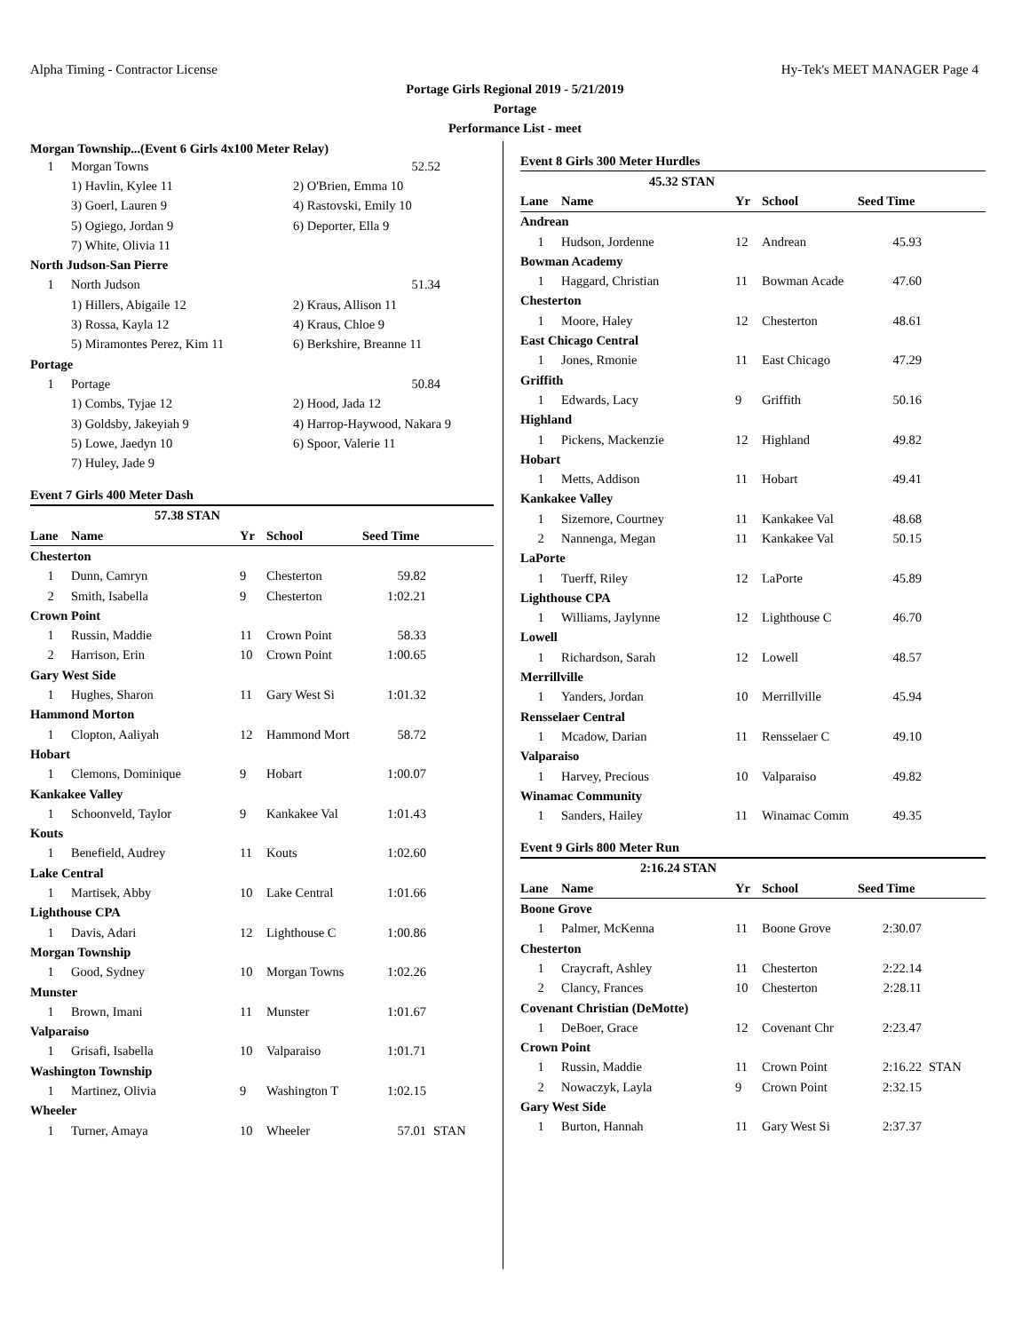Alpha Timing - Contractor License Hy-Tek's MEET MANAGER Page 4
Portage Girls Regional 2019 - 5/21/2019
Portage
Performance List - meet
Morgan Township...(Event 6 Girls 4x100 Meter Relay)
| 1 | Morgan Towns | 52.52 |
| | 1) Havlin, Kylee 11 | 2) O'Brien, Emma 10 |
| | 3) Goerl, Lauren 9 | 4) Rastovski, Emily 10 |
| | 5) Ogiego, Jordan 9 | 6) Deporter, Ella 9 |
| | 7) White, Olivia 11 | |
| North Judson-San Pierre | | |
| 1 | North Judson | 51.34 |
| | 1) Hillers, Abigaile 12 | 2) Kraus, Allison 11 |
| | 3) Rossa, Kayla 12 | 4) Kraus, Chloe 9 |
| | 5) Miramontes Perez, Kim 11 | 6) Berkshire, Breanne 11 |
| Portage | | |
| 1 | Portage | 50.84 |
| | 1) Combs, Tyjae 12 | 2) Hood, Jada 12 |
| | 3) Goldsby, Jakeyiah 9 | 4) Harrop-Haywood, Nakara 9 |
| | 5) Lowe, Jaedyn 10 | 6) Spoor, Valerie 11 |
| | 7) Huley, Jade 9 | |
Event 7 Girls 400 Meter Dash
| 57.38 STAN | | | | | |
| Lane | Name | Yr | School | Seed Time | |
| Chesterton | | | | | |
| 1 | Dunn, Camryn | 9 | Chesterton | 59.82 | |
| 2 | Smith, Isabella | 9 | Chesterton | 1:02.21 | |
| Crown Point | | | | | |
| 1 | Russin, Maddie | 11 | Crown Point | 58.33 | |
| 2 | Harrison, Erin | 10 | Crown Point | 1:00.65 | |
| Gary West Side | | | | | |
| 1 | Hughes, Sharon | 11 | Gary West Si | 1:01.32 | |
| Hammond Morton | | | | | |
| 1 | Clopton, Aaliyah | 12 | Hammond Mort | 58.72 | |
| Hobart | | | | | |
| 1 | Clemons, Dominique | 9 | Hobart | 1:00.07 | |
| Kankakee Valley | | | | | |
| 1 | Schoonveld, Taylor | 9 | Kankakee Val | 1:01.43 | |
| Kouts | | | | | |
| 1 | Benefield, Audrey | 11 | Kouts | 1:02.60 | |
| Lake Central | | | | | |
| 1 | Martisek, Abby | 10 | Lake Central | 1:01.66 | |
| Lighthouse CPA | | | | | |
| 1 | Davis, Adari | 12 | Lighthouse C | 1:00.86 | |
| Morgan Township | | | | | |
| 1 | Good, Sydney | 10 | Morgan Towns | 1:02.26 | |
| Munster | | | | | |
| 1 | Brown, Imani | 11 | Munster | 1:01.67 | |
| Valparaiso | | | | | |
| 1 | Grisafi, Isabella | 10 | Valparaiso | 1:01.71 | |
| Washington Township | | | | | |
| 1 | Martinez, Olivia | 9 | Washington T | 1:02.15 | |
| Wheeler | | | | | |
| 1 | Turner, Amaya | 10 | Wheeler | 57.01 | STAN |
Event 8 Girls 300 Meter Hurdles
| 45.32 STAN | | | | | |
| Lane | Name | Yr | School | Seed Time | |
| Andrean | | | | | |
| 1 | Hudson, Jordenne | 12 | Andrean | 45.93 | |
| Bowman Academy | | | | | |
| 1 | Haggard, Christian | 11 | Bowman Acade | 47.60 | |
| Chesterton | | | | | |
| 1 | Moore, Haley | 12 | Chesterton | 48.61 | |
| East Chicago Central | | | | | |
| 1 | Jones, Rmonie | 11 | East Chicago | 47.29 | |
| Griffith | | | | | |
| 1 | Edwards, Lacy | 9 | Griffith | 50.16 | |
| Highland | | | | | |
| 1 | Pickens, Mackenzie | 12 | Highland | 49.82 | |
| Hobart | | | | | |
| 1 | Metts, Addison | 11 | Hobart | 49.41 | |
| Kankakee Valley | | | | | |
| 1 | Sizemore, Courtney | 11 | Kankakee Val | 48.68 | |
| 2 | Nannenga, Megan | 11 | Kankakee Val | 50.15 | |
| LaPorte | | | | | |
| 1 | Tuerff, Riley | 12 | LaPorte | 45.89 | |
| Lighthouse CPA | | | | | |
| 1 | Williams, Jaylynne | 12 | Lighthouse C | 46.70 | |
| Lowell | | | | | |
| 1 | Richardson, Sarah | 12 | Lowell | 48.57 | |
| Merrillville | | | | | |
| 1 | Yanders, Jordan | 10 | Merrillville | 45.94 | |
| Rensselaer Central | | | | | |
| 1 | Mcadow, Darian | 11 | Rensselaer C | 49.10 | |
| Valparaiso | | | | | |
| 1 | Harvey, Precious | 10 | Valparaiso | 49.82 | |
| Winamac Community | | | | | |
| 1 | Sanders, Hailey | 11 | Winamac Comm | 49.35 | |
Event 9 Girls 800 Meter Run
| 2:16.24 STAN | | | | | |
| Lane | Name | Yr | School | Seed Time | |
| Boone Grove | | | | | |
| 1 | Palmer, McKenna | 11 | Boone Grove | 2:30.07 | |
| Chesterton | | | | | |
| 1 | Craycraft, Ashley | 11 | Chesterton | 2:22.14 | |
| 2 | Clancy, Frances | 10 | Chesterton | 2:28.11 | |
| Covenant Christian (DeMotte) | | | | | |
| 1 | DeBoer, Grace | 12 | Covenant Chr | 2:23.47 | |
| Crown Point | | | | | |
| 1 | Russin, Maddie | 11 | Crown Point | 2:16.22 | STAN |
| 2 | Nowaczyk, Layla | 9 | Crown Point | 2:32.15 | |
| Gary West Side | | | | | |
| 1 | Burton, Hannah | 11 | Gary West Si | 2:37.37 | |